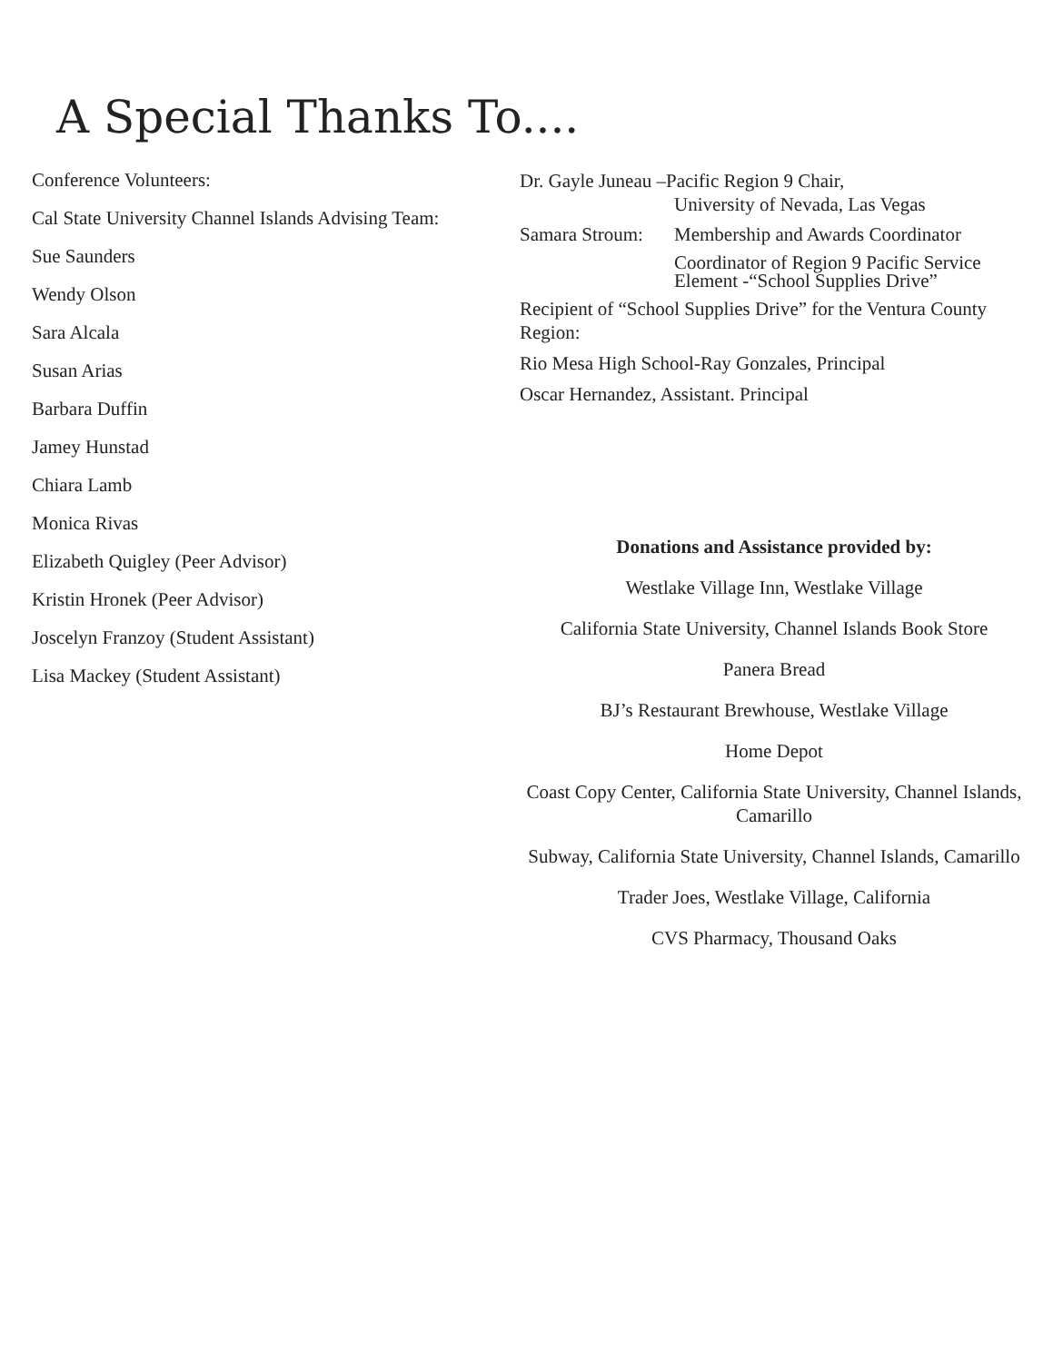A Special Thanks To....
Conference Volunteers:
Cal State University Channel Islands Advising Team:
Sue Saunders
Wendy Olson
Sara Alcala
Susan Arias
Barbara Duffin
Jamey Hunstad
Chiara Lamb
Monica Rivas
Elizabeth Quigley (Peer Advisor)
Kristin Hronek (Peer Advisor)
Joscelyn Franzoy (Student Assistant)
Lisa Mackey (Student Assistant)
Dr. Gayle Juneau –Pacific Region 9 Chair,
University of Nevada, Las Vegas
Samara Stroum: Membership and Awards Coordinator
Coordinator of Region 9 Pacific Service Element -“School Supplies Drive”
Recipient of “School Supplies Drive” for the Ventura County Region:
Rio Mesa High School-Ray Gonzales, Principal
Oscar Hernandez, Assistant. Principal
Donations and Assistance provided by:
Westlake Village Inn, Westlake Village
California State University, Channel Islands Book Store
Panera Bread
BJ’s Restaurant Brewhouse, Westlake Village
Home Depot
Coast Copy Center, California State University, Channel Islands, Camarillo
Subway, California State University, Channel Islands, Camarillo
Trader Joes, Westlake Village, California
CVS Pharmacy, Thousand Oaks